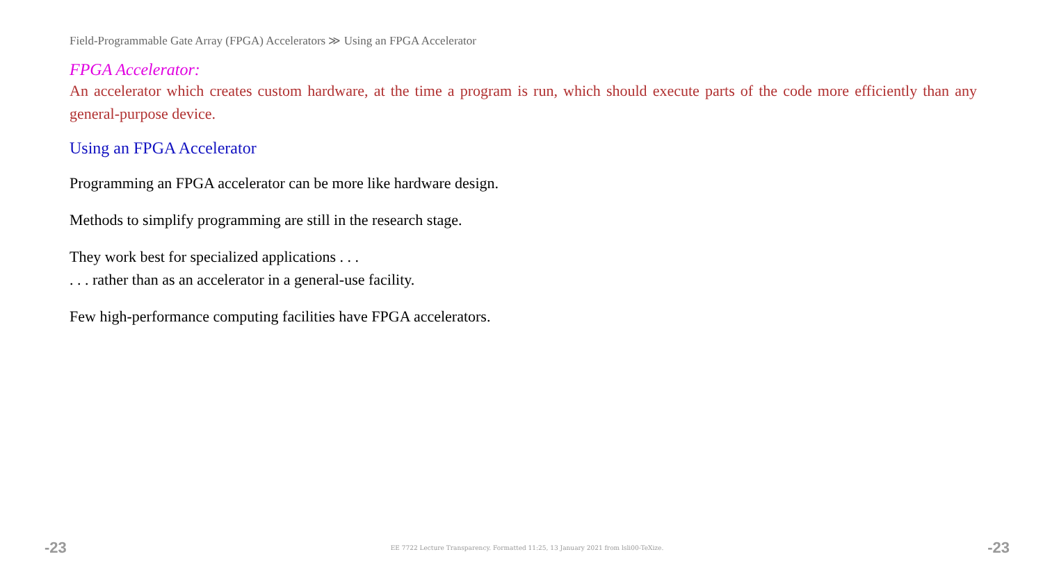Field-Programmable Gate Array (FPGA) Accelerators ≫ Using an FPGA Accelerator
FPGA Accelerator:
An accelerator which creates custom hardware, at the time a program is run, which should execute parts of the code more efficiently than any general-purpose device.
Using an FPGA Accelerator
Programming an FPGA accelerator can be more like hardware design.
Methods to simplify programming are still in the research stage.
They work best for specialized applications . . .
. . . rather than as an accelerator in a general-use facility.
Few high-performance computing facilities have FPGA accelerators.
-23 EE 7722 Lecture Transparency. Formatted 11:25, 13 January 2021 from lsli00-TeXize. -23